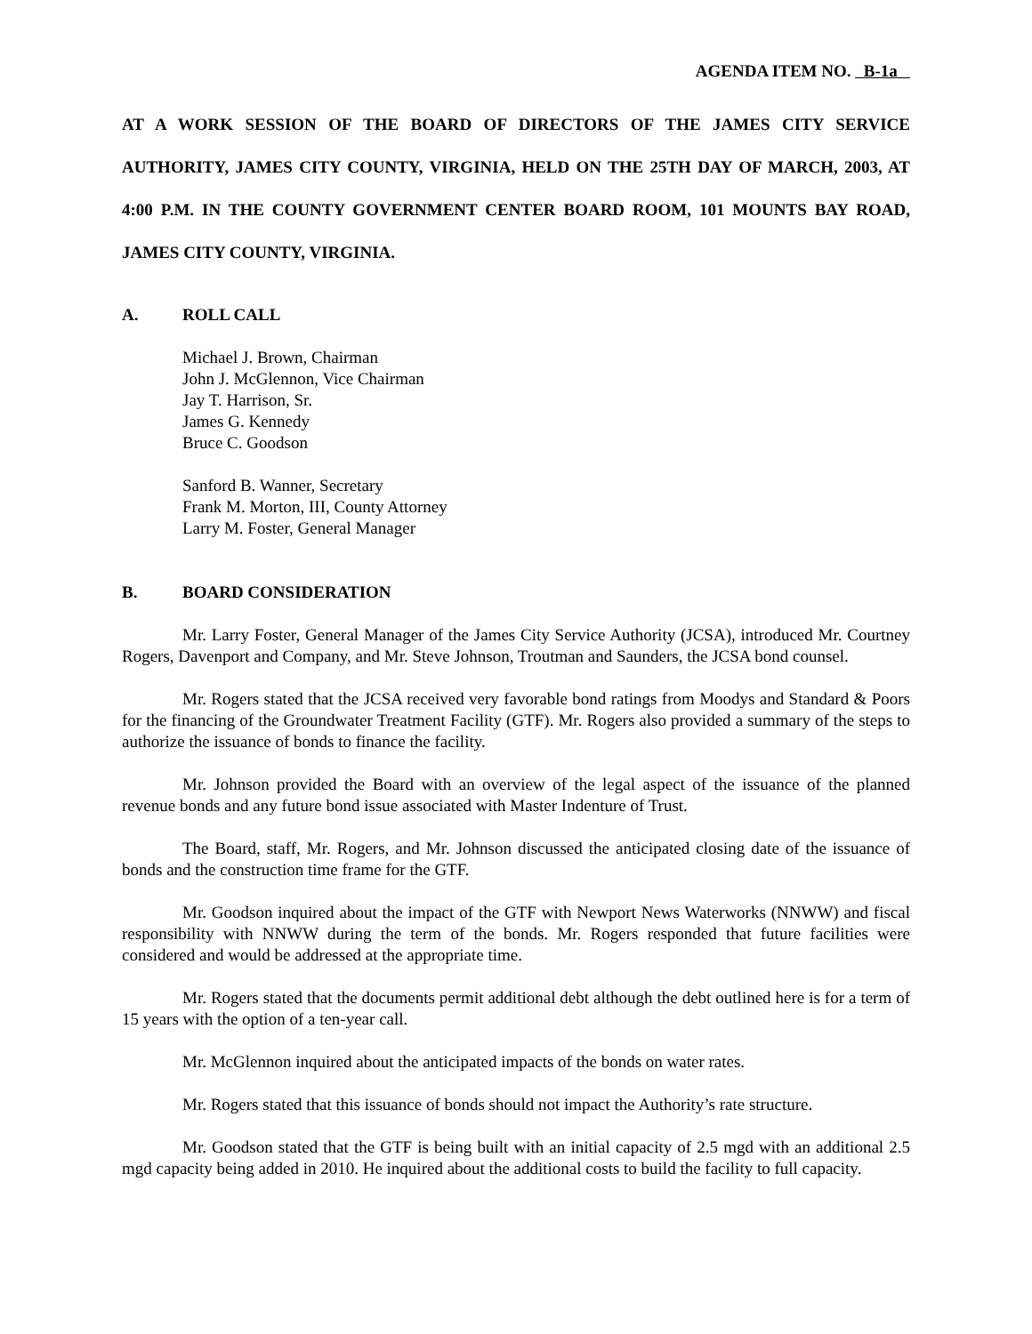AGENDA ITEM NO. B-1a
AT A WORK SESSION OF THE BOARD OF DIRECTORS OF THE JAMES CITY SERVICE AUTHORITY, JAMES CITY COUNTY, VIRGINIA, HELD ON THE 25TH DAY OF MARCH, 2003, AT 4:00 P.M. IN THE COUNTY GOVERNMENT CENTER BOARD ROOM, 101 MOUNTS BAY ROAD, JAMES CITY COUNTY, VIRGINIA.
A. ROLL CALL
Michael J. Brown, Chairman
John J. McGlennon, Vice Chairman
Jay T. Harrison, Sr.
James G. Kennedy
Bruce C. Goodson
Sanford B. Wanner, Secretary
Frank M. Morton, III, County Attorney
Larry M. Foster, General Manager
B. BOARD CONSIDERATION
Mr. Larry Foster, General Manager of the James City Service Authority (JCSA), introduced Mr. Courtney Rogers, Davenport and Company, and Mr. Steve Johnson, Troutman and Saunders, the JCSA bond counsel.
Mr. Rogers stated that the JCSA received very favorable bond ratings from Moodys and Standard & Poors for the financing of the Groundwater Treatment Facility (GTF). Mr. Rogers also provided a summary of the steps to authorize the issuance of bonds to finance the facility.
Mr. Johnson provided the Board with an overview of the legal aspect of the issuance of the planned revenue bonds and any future bond issue associated with Master Indenture of Trust.
The Board, staff, Mr. Rogers, and Mr. Johnson discussed the anticipated closing date of the issuance of bonds and the construction time frame for the GTF.
Mr. Goodson inquired about the impact of the GTF with Newport News Waterworks (NNWW) and fiscal responsibility with NNWW during the term of the bonds. Mr. Rogers responded that future facilities were considered and would be addressed at the appropriate time.
Mr. Rogers stated that the documents permit additional debt although the debt outlined here is for a term of 15 years with the option of a ten-year call.
Mr. McGlennon inquired about the anticipated impacts of the bonds on water rates.
Mr. Rogers stated that this issuance of bonds should not impact the Authority’s rate structure.
Mr. Goodson stated that the GTF is being built with an initial capacity of 2.5 mgd with an additional 2.5 mgd capacity being added in 2010. He inquired about the additional costs to build the facility to full capacity.